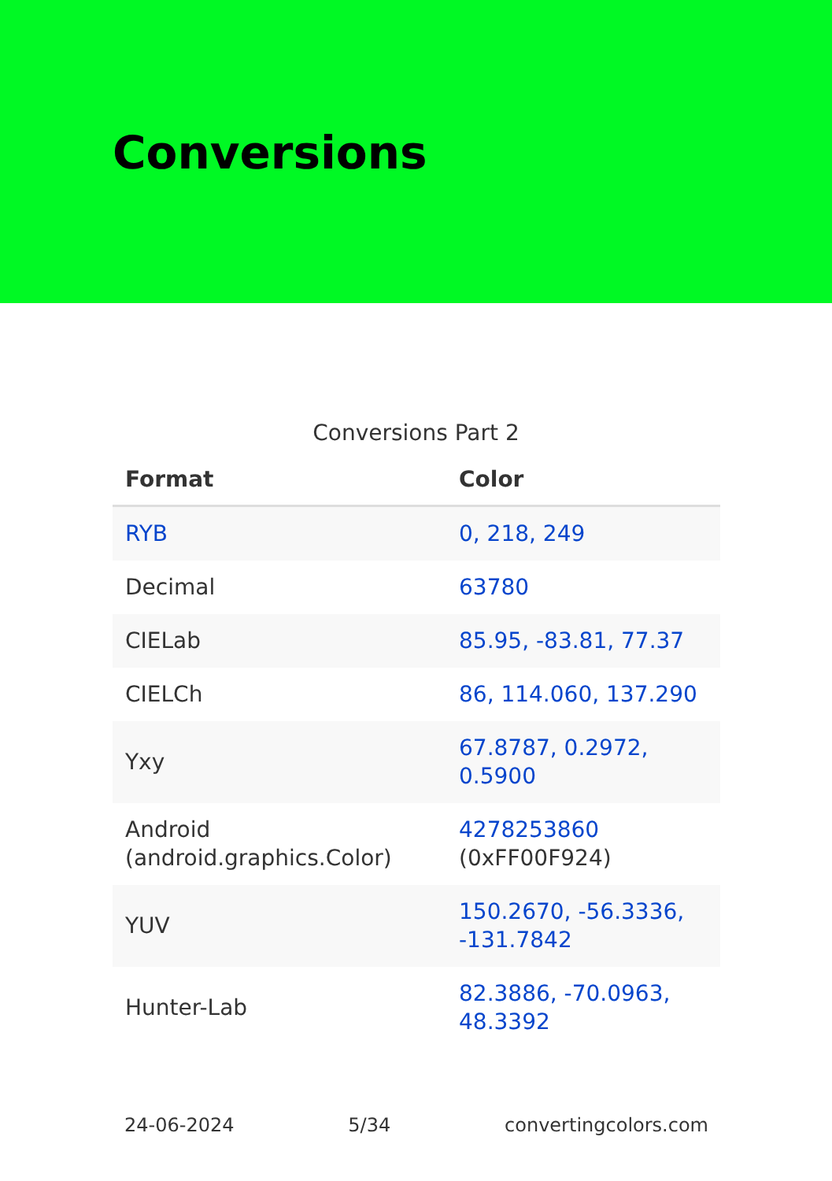Conversions
Conversions Part 2
| Format | Color |
| --- | --- |
| RYB | 0, 218, 249 |
| Decimal | 63780 |
| CIELab | 85.95, -83.81, 77.37 |
| CIELCh | 86, 114.060, 137.290 |
| Yxy | 67.8787, 0.2972, 0.5900 |
| Android (android.graphics.Color) | 4278253860 (0xFF00F924) |
| YUV | 150.2670, -56.3336, -131.7842 |
| Hunter-Lab | 82.3886, -70.0963, 48.3392 |
24-06-2024 5/34 convertingcolors.com